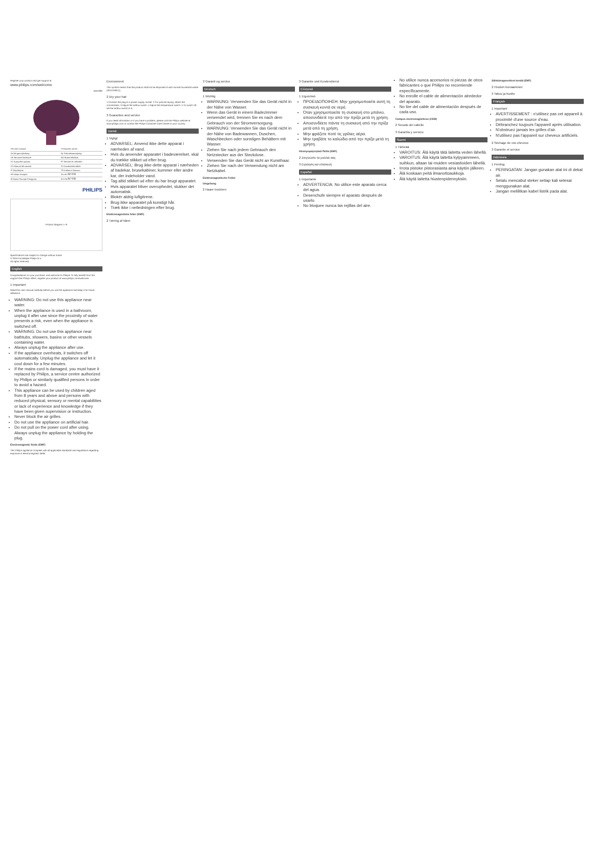Register your product and get support at
www.philips.com/welcome
BHD282
| EN User manual | IT Manuale utente |
| DA Brugervejledning | NL Gebruiksaanwijzing |
| DE Benutzerhandbuch | NO Brukerhåndbok |
| EL Εγχειρίδιο χρήσης | PT Manual do utilizador |
| ES Manual del usuario | SV Användarhandbok |
| FI Käyttöopas | TR Kullanım kılavuzu |
| FR Mode d'emploi | ZH-HK 用戶手冊 |
| ID Buku Petunjuk Pengguna | ZH-CN 用户手册 |
PHILIPS
Product diagram 1–9
Specifications are subject to change without notice
© 2016 Koninklijke Philips N.V.
All rights reserved.
English
Congratulations on your purchase, and welcome to Philips! To fully benefit from the support that Philips offers, register your product at www.philips.com/welcome.
1 Important
Read this user manual carefully before you use the appliance and keep it for future reference.
WARNING: Do not use this appliance near water.
When the appliance is used in a bathroom, unplug it after use since the proximity of water presents a risk, even when the appliance is switched off.
WARNING: Do not use this appliance near bathtubs, showers, basins or other vessels containing water.
Always unplug the appliance after use.
If the appliance overheats, it switches off automatically. Unplug the appliance and let it cool down for a few minutes.
If the mains cord is damaged, you must have it replaced by Philips, a service centre authorized by Philips or similarly qualified persons in order to avoid a hazard.
This appliance can be used by children aged from 8 years and above and persons with reduced physical, sensory or mental capabilities or lack of experience and knowledge if they have been given supervision or instruction.
Never block the air grilles.
Do not use the appliance on artificial hair.
Do not pull on the power cord after using. Always unplug the appliance by holding the plug.
Electromagnetic fields (EMF)
This Philips appliance complies with all applicable standards and regulations regarding exposure to electromagnetic fields.
Environment
This symbol means that the product shall not be disposed of with normal household waste (2012/19/EU).
2 Dry your hair
1 Connect the plug to a power supply socket. 2 For precise drying, attach the concentrator. 3 Adjust the airflow switch. 4 Adjust the temperature switch. 5 To switch off, set the airflow switch to 0.
3 Guarantee and service
If you need information or if you have a problem, please visit the Philips website at www.philips.com or contact the Philips Customer Care Centre in your country.
Dansk
1 Vigtigt
ADVARSEL: Anvend ikke dette apparat i nærheden af vand.
Hvis du anvender apparatet i badeværelset, skal du trække stikket ud efter brug.
ADVARSEL: Brug ikke dette apparat i nærheden af badekar, brusekabiner, kummer eller andre kar, der indeholder vand.
Tag altid stikket ud efter du har brugt apparatet.
Hvis apparatet bliver overophedet, slukker det automatisk.
Blokér aldrig luftgitrene.
Brug ikke apparatet på kunstigt hår.
Træk ikke i netledningen efter brug.
Elektromagnetiske felter (EMF)
2 Tørring af håret
3 Garanti og service
Deutsch
1 Wichtig
WARNUNG: Verwenden Sie das Gerät nicht in der Nähe von Wasser.
Wenn das Gerät in einem Badezimmer verwendet wird, trennen Sie es nach dem Gebrauch von der Stromversorgung.
WARNUNG: Verwenden Sie das Gerät nicht in der Nähe von Badewannen, Duschen, Waschbecken oder sonstigen Behältern mit Wasser.
Ziehen Sie nach jedem Gebrauch den Netzstecker aus der Steckdose.
Verwenden Sie das Gerät nicht an Kunsthaar.
Ziehen Sie nach der Verwendung nicht am Netzkabel.
Elektromagnetische Felder
Umgebung
2 Haare trocknen
3 Garantie und Kundendienst
Ελληνικά
1 Σημαντικό
ΠΡΟΕΙΔΟΠΟΙΗΣΗ: Μην χρησιμοποιείτε αυτή τη συσκευή κοντά σε νερό.
Όταν χρησιμοποιείτε τη συσκευή στο μπάνιο, αποσυνδέετέ την από την πρίζα μετά τη χρήση.
Αποσυνδέετε πάντα τη συσκευή από την πρίζα μετά από τη χρήση.
Μην φράζετε ποτέ τις γρίλιες αέρα.
Μην τραβάτε το καλώδιο από την πρίζα μετά τη χρήση.
Ηλεκτρομαγνητικά Πεδία (EMF)
2 Στεγνώστε τα μαλλιά σας
3 Εγγύηση και επισκευή
Español
1 Importante
ADVERTENCIA: No utilice este aparato cerca del agua.
Desenchufe siempre el aparato después de usarlo.
No bloquee nunca las rejillas del aire.
No utilice nunca accesorios ni piezas de otros fabricantes o que Philips no recomiende específicamente.
No enrolle el cable de alimentación alrededor del aparato.
No tire del cable de alimentación después de cada uso.
Campos electromagnéticos (CEM)
2 Secado del cabello
3 Garantía y servicio
Suomi
1 Tärkeää
VAROITUS: Älä käytä tätä laitetta veden lähellä.
VAROITUS: Älä käytä laitetta kylpyammeen, suihkun, altaan tai muiden vesiastioiden lähellä.
Irrota pistoke pistorasiasta aina käytön jälkeen.
Älä koskaan peitä ilmanottoaukkoja.
Älä käytä laitetta hiustenpidennyksiin.
Sähkömagneettiset kentät (EMF)
2 Hiusten kuivaaminen
3 Takuu ja huolto
Français
1 Important
AVERTISSEMENT : n'utilisez pas cet appareil à proximité d'une source d'eau.
Débranchez toujours l'appareil après utilisation.
N'obstruez jamais les grilles d'air.
N'utilisez pas l'appareil sur cheveux artificiels.
2 Séchage de vos cheveux
3 Garantie et service
Indonesia
1 Penting
PERINGATAN: Jangan gunakan alat ini di dekat air.
Selalu mencabut steker setiap kali selesai menggunakan alat.
Jangan melilitkan kabel listrik pada alat.